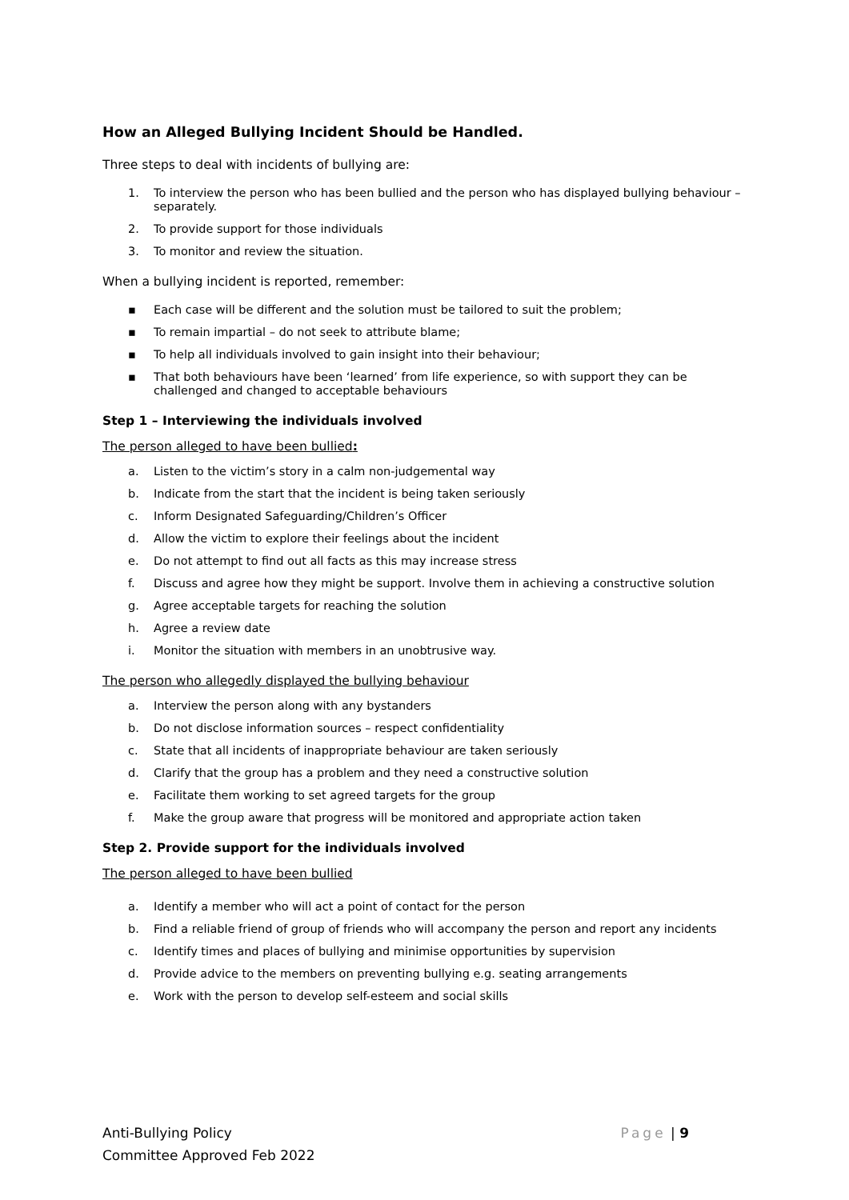How an Alleged Bullying Incident Should be Handled.
Three steps to deal with incidents of bullying are:
1. To interview the person who has been bullied and the person who has displayed bullying behaviour – separately.
2. To provide support for those individuals
3. To monitor and review the situation.
When a bullying incident is reported, remember:
▪ Each case will be different and the solution must be tailored to suit the problem;
▪ To remain impartial – do not seek to attribute blame;
▪ To help all individuals involved to gain insight into their behaviour;
▪ That both behaviours have been ‘learned’ from life experience, so with support they can be challenged and changed to acceptable behaviours
Step 1 – Interviewing the individuals involved
The person alleged to have been bullied:
a. Listen to the victim’s story in a calm non-judgemental way
b. Indicate from the start that the incident is being taken seriously
c. Inform Designated Safeguarding/Children’s Officer
d. Allow the victim to explore their feelings about the incident
e. Do not attempt to find out all facts as this may increase stress
f. Discuss and agree how they might be support. Involve them in achieving a constructive solution
g. Agree acceptable targets for reaching the solution
h. Agree a review date
i. Monitor the situation with members in an unobtrusive way.
The person who allegedly displayed the bullying behaviour
a. Interview the person along with any bystanders
b. Do not disclose information sources – respect confidentiality
c. State that all incidents of inappropriate behaviour are taken seriously
d. Clarify that the group has a problem and they need a constructive solution
e. Facilitate them working to set agreed targets for the group
f. Make the group aware that progress will be monitored and appropriate action taken
Step 2. Provide support for the individuals involved
The person alleged to have been bullied
a. Identify a member who will act a point of contact for the person
b. Find a reliable friend of group of friends who will accompany the person and report any incidents
c. Identify times and places of bullying and minimise opportunities by supervision
d. Provide advice to the members on preventing bullying e.g. seating arrangements
e. Work with the person to develop self-esteem and social skills
Anti-Bullying Policy
Committee Approved Feb 2022
Page | 9